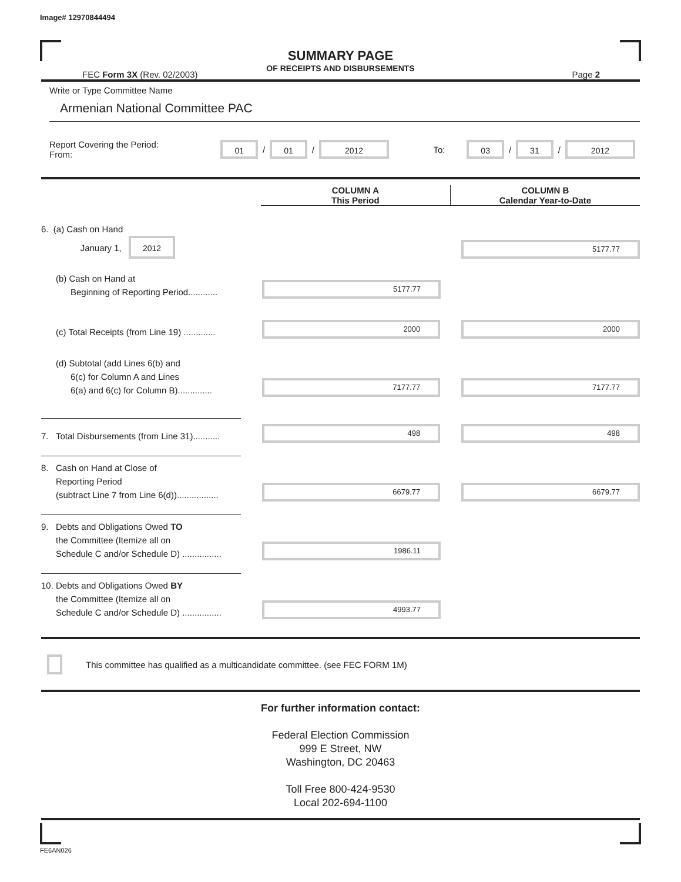Image# 12970844494
SUMMARY PAGE
OF RECEIPTS AND DISBURSEMENTS
FEC Form 3X (Rev. 02/2003) Page 2
Write or Type Committee Name
Armenian National Committee PAC
Report Covering the Period: From: 01 / 01 / 2012 To: 03 / 31 / 2012
COLUMN A
This Period
COLUMN B
Calendar Year-to-Date
6. (a) Cash on Hand
January 1, 2012
5177.77
(b) Cash on Hand at
Beginning of Reporting Period............
5177.77
(c) Total Receipts (from Line 19) .............
2000
2000
(d) Subtotal (add Lines 6(b) and
6(c) for Column A and Lines
6(a) and 6(c) for Column B)..............
7177.77
7177.77
7. Total Disbursements (from Line 31)...........
498
498
8. Cash on Hand at Close of
Reporting Period
(subtract Line 7 from Line 6(d)).................
6679.77
6679.77
9. Debts and Obligations Owed TO
the Committee (Itemize all on
Schedule C and/or Schedule D) ................
1986.11
10. Debts and Obligations Owed BY
the Committee (Itemize all on
Schedule C and/or Schedule D) ................
4993.77
This committee has qualified as a multicandidate committee. (see FEC FORM 1M)
For further information contact:
Federal Election Commission
999 E Street, NW
Washington, DC 20463
Toll Free 800-424-9530
Local 202-694-1100
FE6AN026